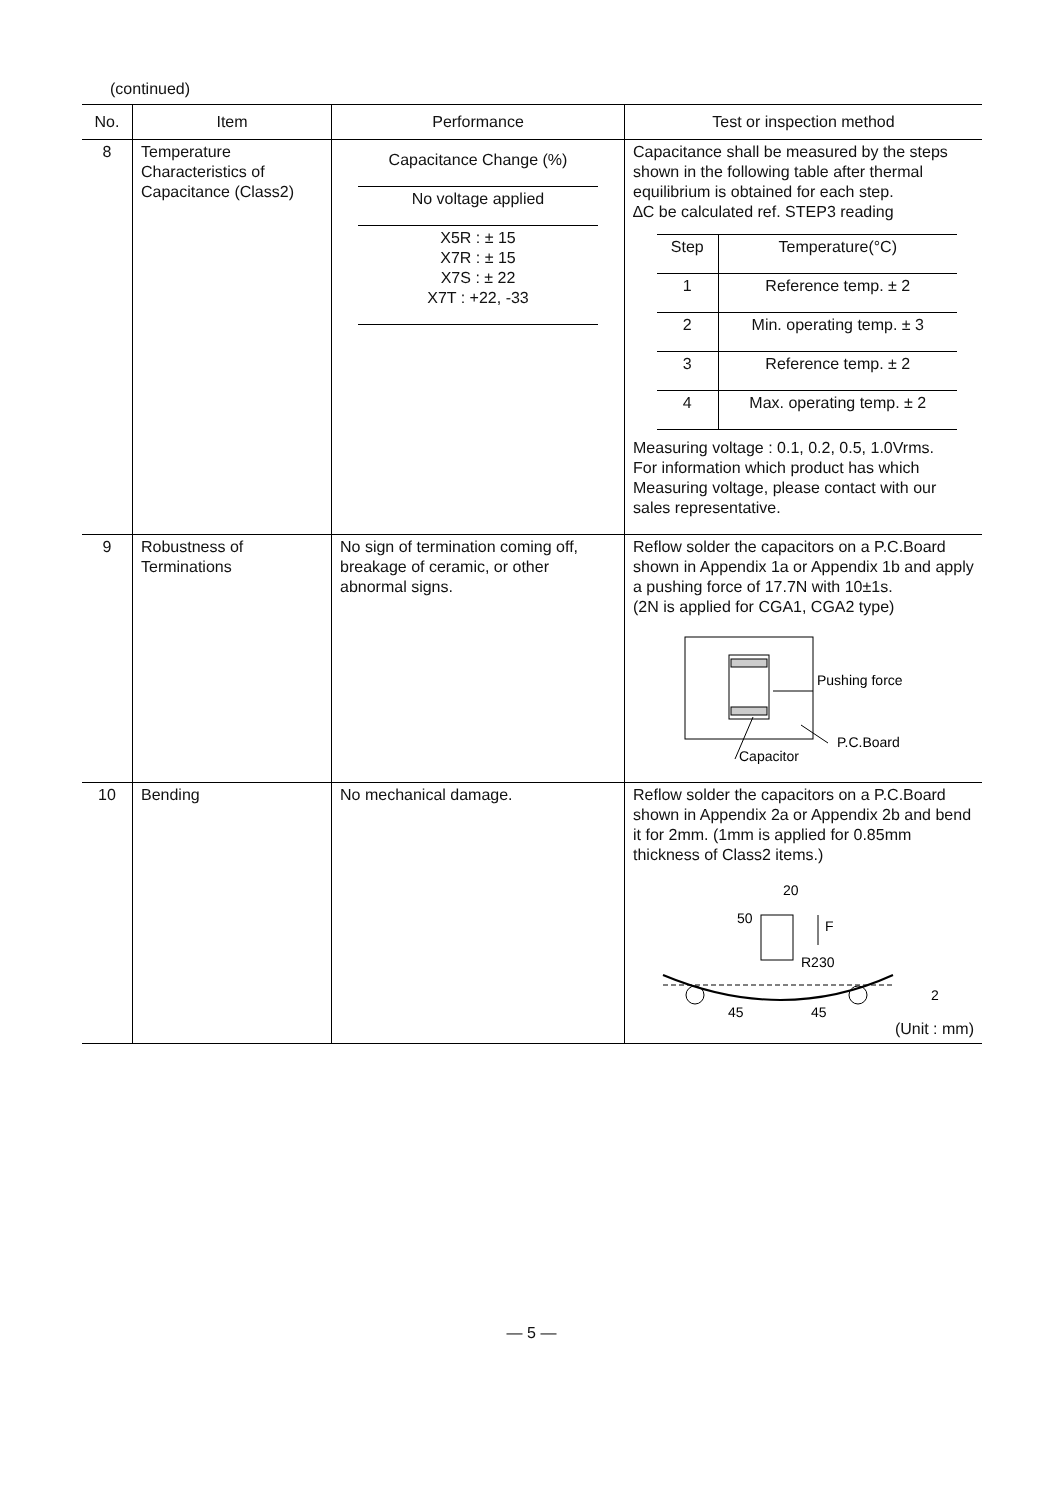(continued)
| No. | Item | Performance | Test or inspection method |
| --- | --- | --- | --- |
| 8 | Temperature Characteristics of Capacitance (Class2) | / Capacitance Change (%) / / No voltage applied / / X5R : ± 15 X7R : ± 15 X7S : ± 22 X7T : +22, -33 / | Capacitance shall be measured by the steps shown in the following table after thermal equilibrium is obtained for each step. ∆C be calculated ref. STEP3 reading / Step / Temperature(°C) / / 1 / Reference temp. ± 2 / / 2 / Min. operating temp. ± 3 / / 3 / Reference temp. ± 2 / / 4 / Max. operating temp. ± 2 / Measuring voltage : 0.1, 0.2, 0.5, 1.0Vrms. For information which product has which Measuring voltage, please contact with our sales representative. |
| 9 | Robustness of Terminations | No sign of termination coming off, breakage of ceramic, or other abnormal signs. | Reflow solder the capacitors on a P.C.Board shown in Appendix 1a or Appendix 1b and apply a pushing force of 17.7N with 10±1s. (2N is applied for CGA1, CGA2 type) Pushing force P.C.Board Capacitor |
| 10 | Bending | No mechanical damage. | Reflow solder the capacitors on a P.C.Board shown in Appendix 2a or Appendix 2b and bend it for 2mm. (1mm is applied for 0.85mm thickness of Class2 items.) F 20 50 R230 45 45 2 (Unit : mm) |
— 5 —